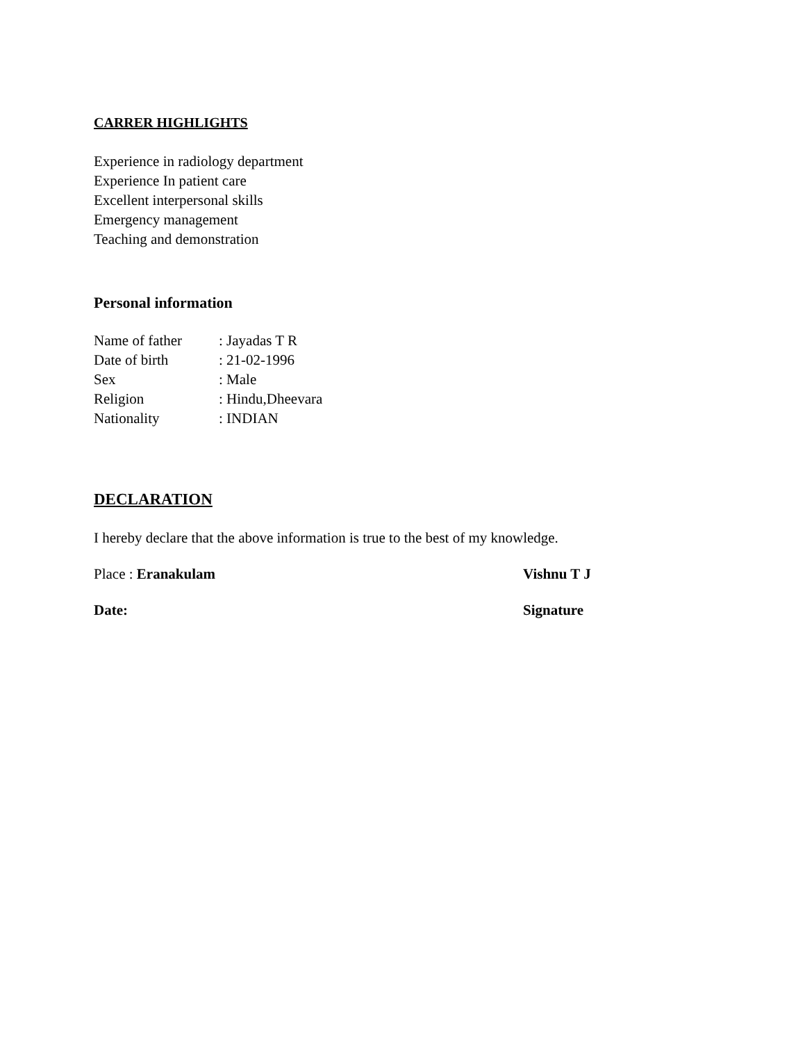CARRER HIGHLIGHTS
Experience in radiology department
Experience In patient care
Excellent interpersonal skills
Emergency management
Teaching and demonstration
Personal information
Name of father: Jayadas T R
Date of birth: 21-02-1996
Sex: Male
Religion: Hindu,Dheevara
Nationality: INDIAN
DECLARATION
I hereby declare that the above information is true to the best of my knowledge.
Place : Eranakulam Vishnu T J
Date: Signature